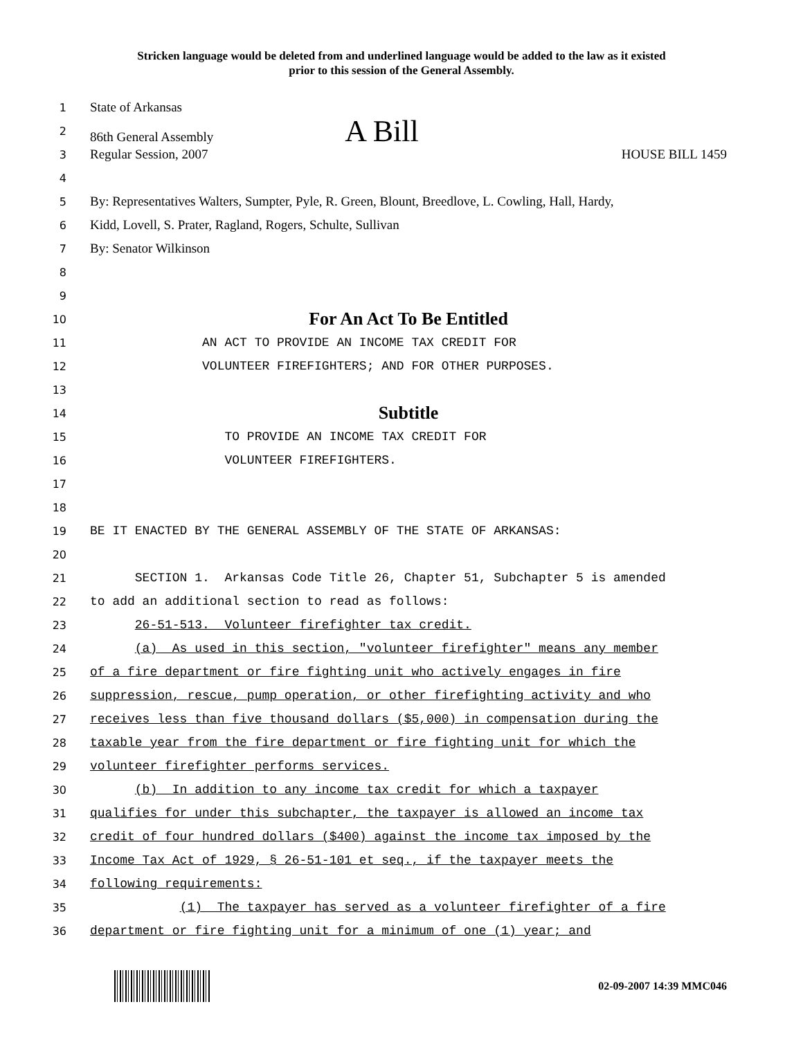Stricken language would be deleted from and underlined language would be added to the law as it existed
prior to this session of the General Assembly.
1 State of Arkansas
2 86th General Assembly A Bill
3 Regular Session, 2007 HOUSE BILL 1459
4
5 By: Representatives Walters, Sumpter, Pyle, R. Green, Blount, Breedlove, L. Cowling, Hall, Hardy,
6 Kidd, Lovell, S. Prater, Ragland, Rogers, Schulte, Sullivan
7 By: Senator Wilkinson
8
9
10 For An Act To Be Entitled
11 AN ACT TO PROVIDE AN INCOME TAX CREDIT FOR
12 VOLUNTEER FIREFIGHTERS; AND FOR OTHER PURPOSES.
13
14 Subtitle
15 TO PROVIDE AN INCOME TAX CREDIT FOR
16 VOLUNTEER FIREFIGHTERS.
17
18
19 BE IT ENACTED BY THE GENERAL ASSEMBLY OF THE STATE OF ARKANSAS:
20
21 SECTION 1. Arkansas Code Title 26, Chapter 51, Subchapter 5 is amended
22 to add an additional section to read as follows:
23 26-51-513. Volunteer firefighter tax credit.
24 (a) As used in this section, "volunteer firefighter" means any member
25 of a fire department or fire fighting unit who actively engages in fire
26 suppression, rescue, pump operation, or other firefighting activity and who
27 receives less than five thousand dollars ($5,000) in compensation during the
28 taxable year from the fire department or fire fighting unit for which the
29 volunteer firefighter performs services.
30 (b) In addition to any income tax credit for which a taxpayer
31 qualifies for under this subchapter, the taxpayer is allowed an income tax
32 credit of four hundred dollars ($400) against the income tax imposed by the
33 Income Tax Act of 1929, § 26-51-101 et seq., if the taxpayer meets the
34 following requirements:
35 (1) The taxpayer has served as a volunteer firefighter of a fire
36 department or fire fighting unit for a minimum of one (1) year; and
02-09-2007 14:39 MMC046